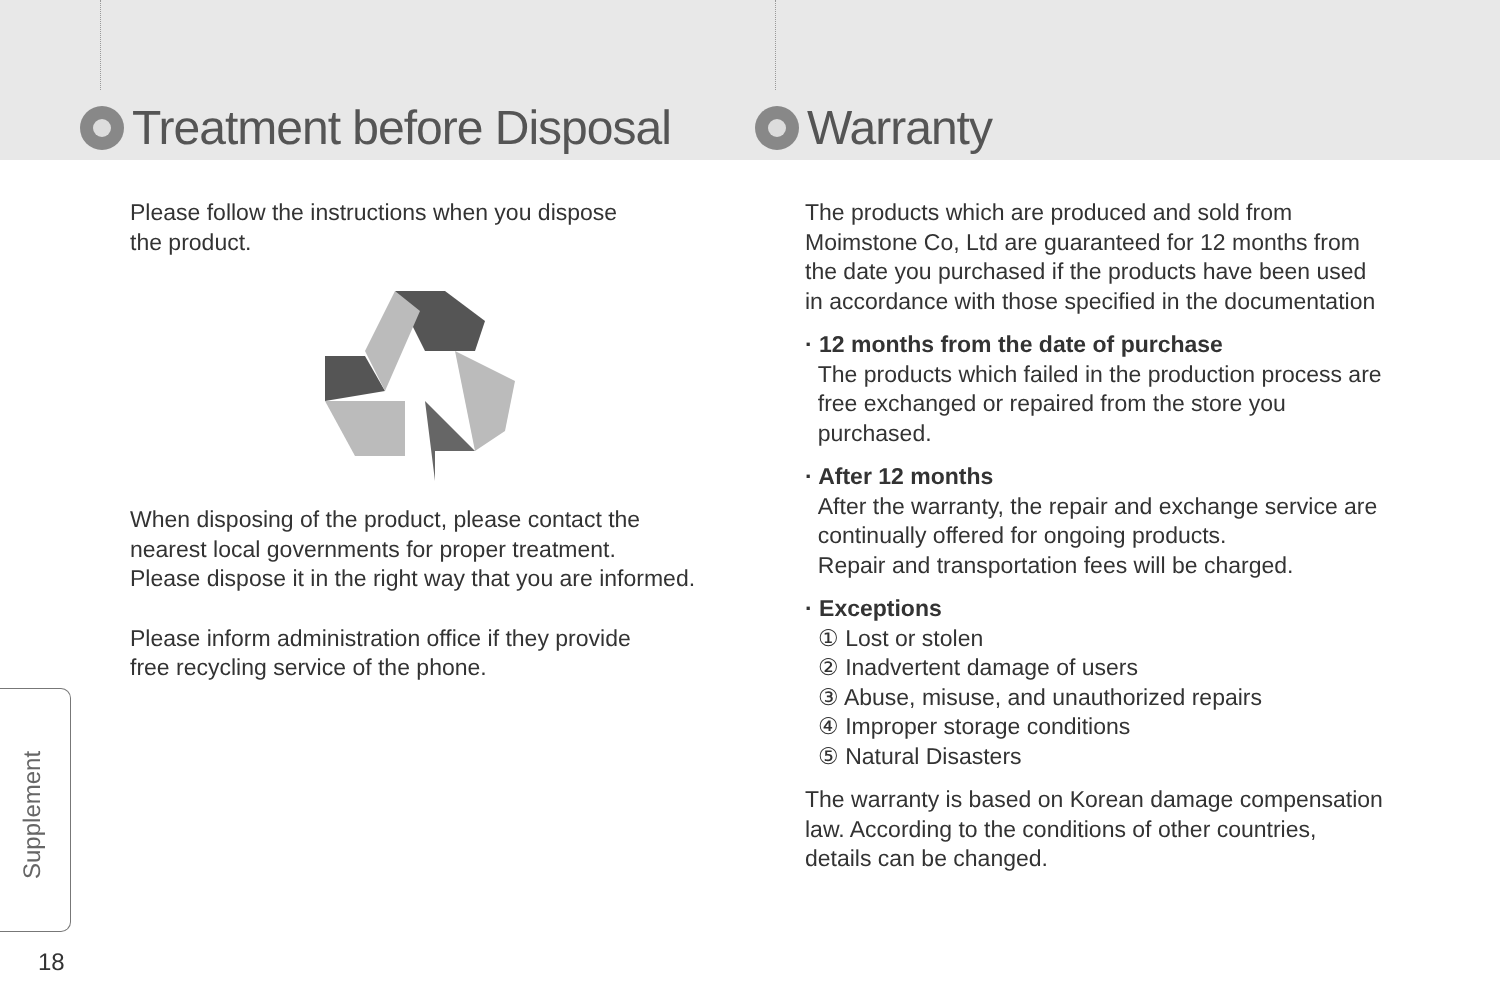Treatment before Disposal
Please follow the instructions when you dispose
the product.
When disposing of the product, please contact the
nearest local governments for proper treatment.
Please dispose it in the right way that you are informed.
Please inform administration office if they provide
free recycling service of the phone.
Warranty
The products which are produced and sold from
Moimstone Co, Ltd are guaranteed for 12 months from
the date you purchased if the products have been used
in accordance with those specified in the documentation
· 12 months from the date of purchase
The products which failed in the production process are
free exchanged or repaired from the store you
purchased.
· After 12 months
After the warranty, the repair and exchange service are
continually offered for ongoing products.
Repair and transportation fees will be charged.
· Exceptions
① Lost or stolen
② Inadvertent damage of users
③ Abuse, misuse, and unauthorized repairs
④ Improper storage conditions
⑤ Natural Disasters
The warranty is based on Korean damage compensation
law. According to the conditions of other countries,
details can be changed.
Supplement
18